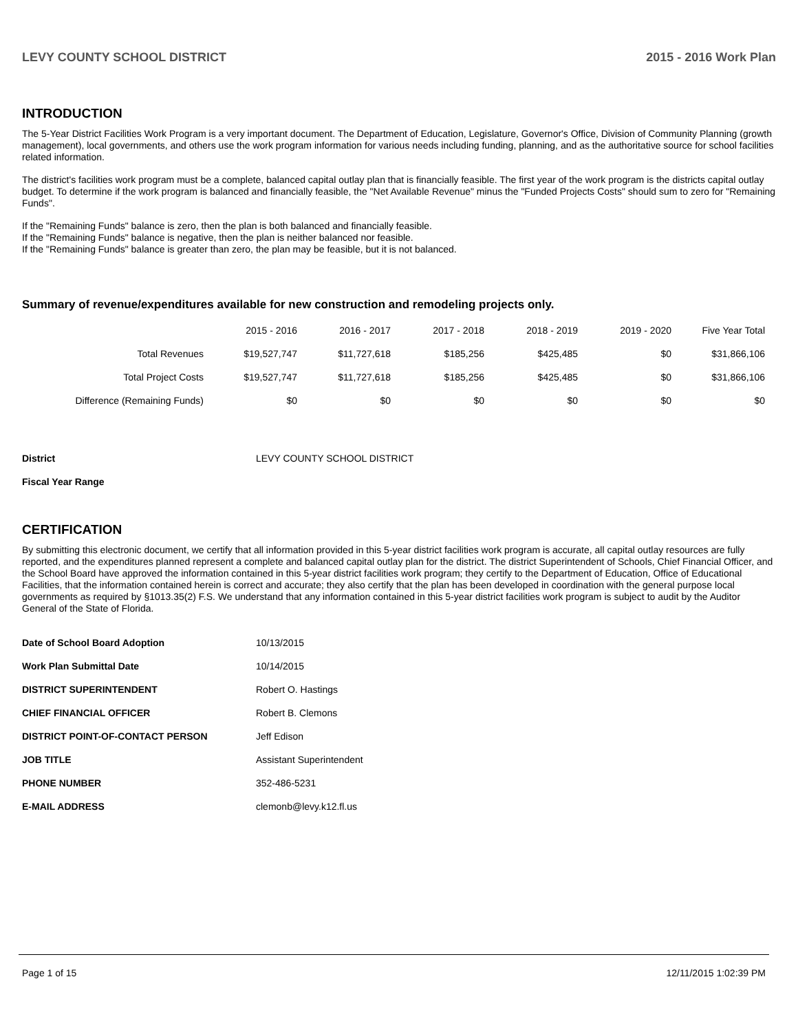LEVY COUNTY SCHOOL DISTRICT 2015 - 2016 Work Plan
INTRODUCTION
The 5-Year District Facilities Work Program is a very important document. The Department of Education, Legislature, Governor's Office, Division of Community Planning (growth management), local governments, and others use the work program information for various needs including funding, planning, and as the authoritative source for school facilities related information.
The district's facilities work program must be a complete, balanced capital outlay plan that is financially feasible. The first year of the work program is the districts capital outlay budget. To determine if the work program is balanced and financially feasible, the "Net Available Revenue" minus the "Funded Projects Costs" should sum to zero for "Remaining Funds".
If the "Remaining Funds" balance is zero, then the plan is both balanced and financially feasible.
If the "Remaining Funds" balance is negative, then the plan is neither balanced nor feasible.
If the "Remaining Funds" balance is greater than zero, the plan may be feasible, but it is not balanced.
Summary of revenue/expenditures available for new construction and remodeling projects only.
| | 2015 - 2016 | 2016 - 2017 | 2017 - 2018 | 2018 - 2019 | 2019 - 2020 | Five Year Total |
| --- | --- | --- | --- | --- | --- | --- |
| Total Revenues | $19,527,747 | $11,727,618 | $185,256 | $425,485 | $0 | $31,866,106 |
| Total Project Costs | $19,527,747 | $11,727,618 | $185,256 | $425,485 | $0 | $31,866,106 |
| Difference (Remaining Funds) | $0 | $0 | $0 | $0 | $0 | $0 |
| District | LEVY COUNTY SCHOOL DISTRICT |
| Fiscal Year Range | |
CERTIFICATION
By submitting this electronic document, we certify that all information provided in this 5-year district facilities work program is accurate, all capital outlay resources are fully reported, and the expenditures planned represent a complete and balanced capital outlay plan for the district. The district Superintendent of Schools, Chief Financial Officer, and the School Board have approved the information contained in this 5-year district facilities work program; they certify to the Department of Education, Office of Educational Facilities, that the information contained herein is correct and accurate; they also certify that the plan has been developed in coordination with the general purpose local governments as required by §1013.35(2) F.S. We understand that any information contained in this 5-year district facilities work program is subject to audit by the Auditor General of the State of Florida.
| Date of School Board Adoption | 10/13/2015 |
| Work Plan Submittal Date | 10/14/2015 |
| DISTRICT SUPERINTENDENT | Robert O. Hastings |
| CHIEF FINANCIAL OFFICER | Robert B. Clemons |
| DISTRICT POINT-OF-CONTACT PERSON | Jeff Edison |
| JOB TITLE | Assistant Superintendent |
| PHONE NUMBER | 352-486-5231 |
| E-MAIL ADDRESS | clemonb@levy.k12.fl.us |
Page 1 of 15 12/11/2015 1:02:39 PM